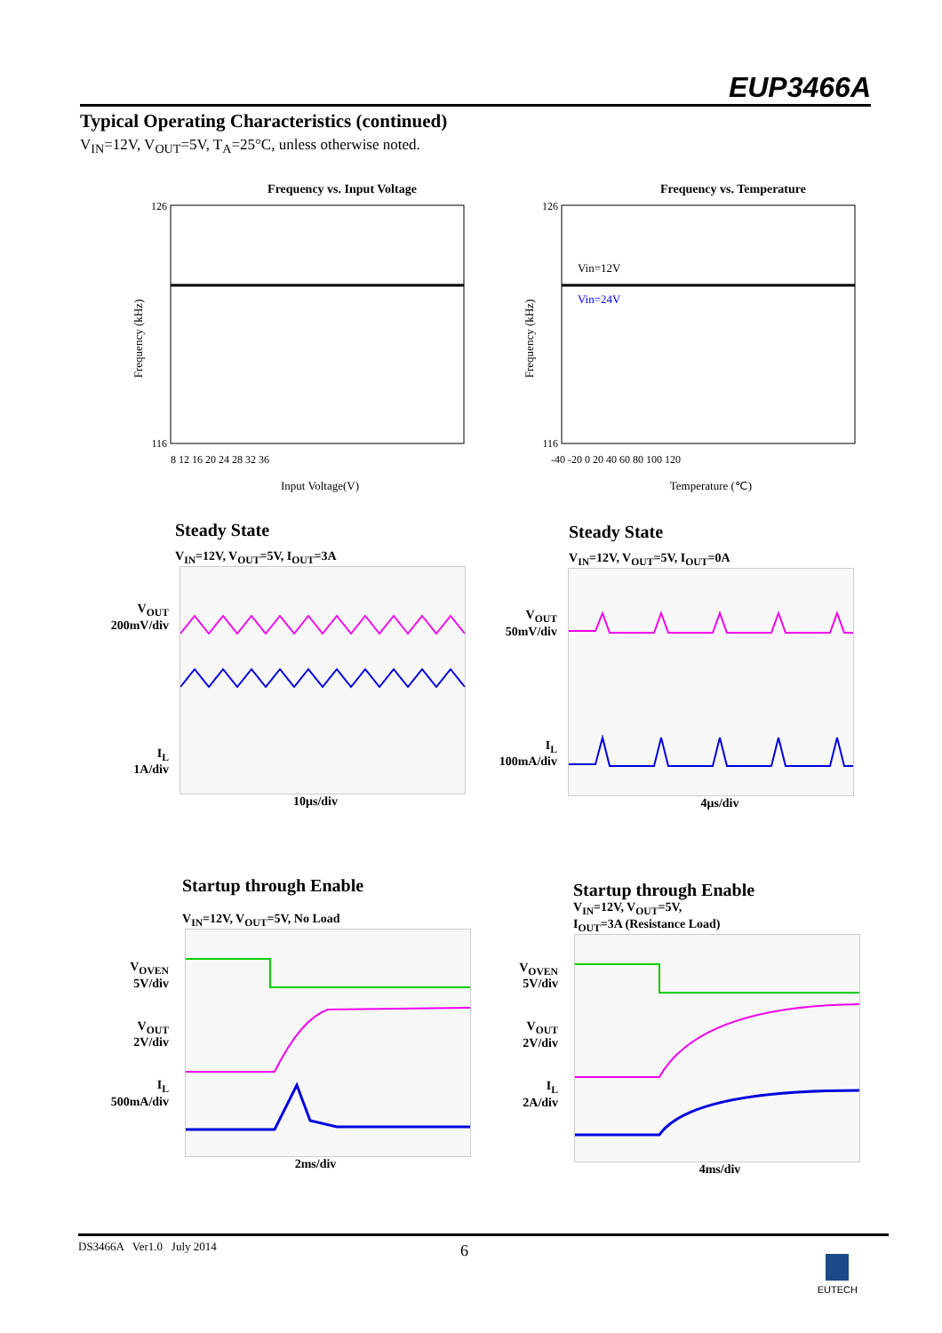EUP3466A
Typical Operating Characteristics (continued)
V<sub>IN</sub>=12V, V<sub>OUT</sub>=5V, T<sub>A</sub>=25°C, unless otherwise noted.
Frequency vs. Input Voltage
Frequency (kHz)
Input Voltage(V)
126
116
8 12 16 20 24 28 32 36
Frequency vs. Temperature
Vin=12V
Vin=24V
Frequency (kHz)
Temperature (℃)
126
116
-40 -20 0 20 40 60 80 100 120
Steady State
V<sub>IN</sub>=12V, V<sub>OUT</sub>=5V, I<sub>OUT</sub>=3A
V<sub>OUT</sub>
200mV/div
I<sub>L</sub>
1A/div
10μs/div
Steady State
V<sub>IN</sub>=12V, V<sub>OUT</sub>=5V, I<sub>OUT</sub>=0A
V<sub>OUT</sub>
50mV/div
I<sub>L</sub>
100mA/div
4μs/div
Startup through Enable
V<sub>IN</sub>=12V, V<sub>OUT</sub>=5V, No Load
V<sub>OVEN</sub>
5V/div
V<sub>OUT</sub>
2V/div
I<sub>L</sub>
500mA/div
2ms/div
Startup through Enable
V<sub>IN</sub>=12V, V<sub>OUT</sub>=5V,
I<sub>OUT</sub>=3A (Resistance Load)
V<sub>OVEN</sub>
5V/div
V<sub>OUT</sub>
2V/div
I<sub>L</sub>
2A/div
4ms/div
DS3466A Ver1.0 July 2014 6 EUTECH